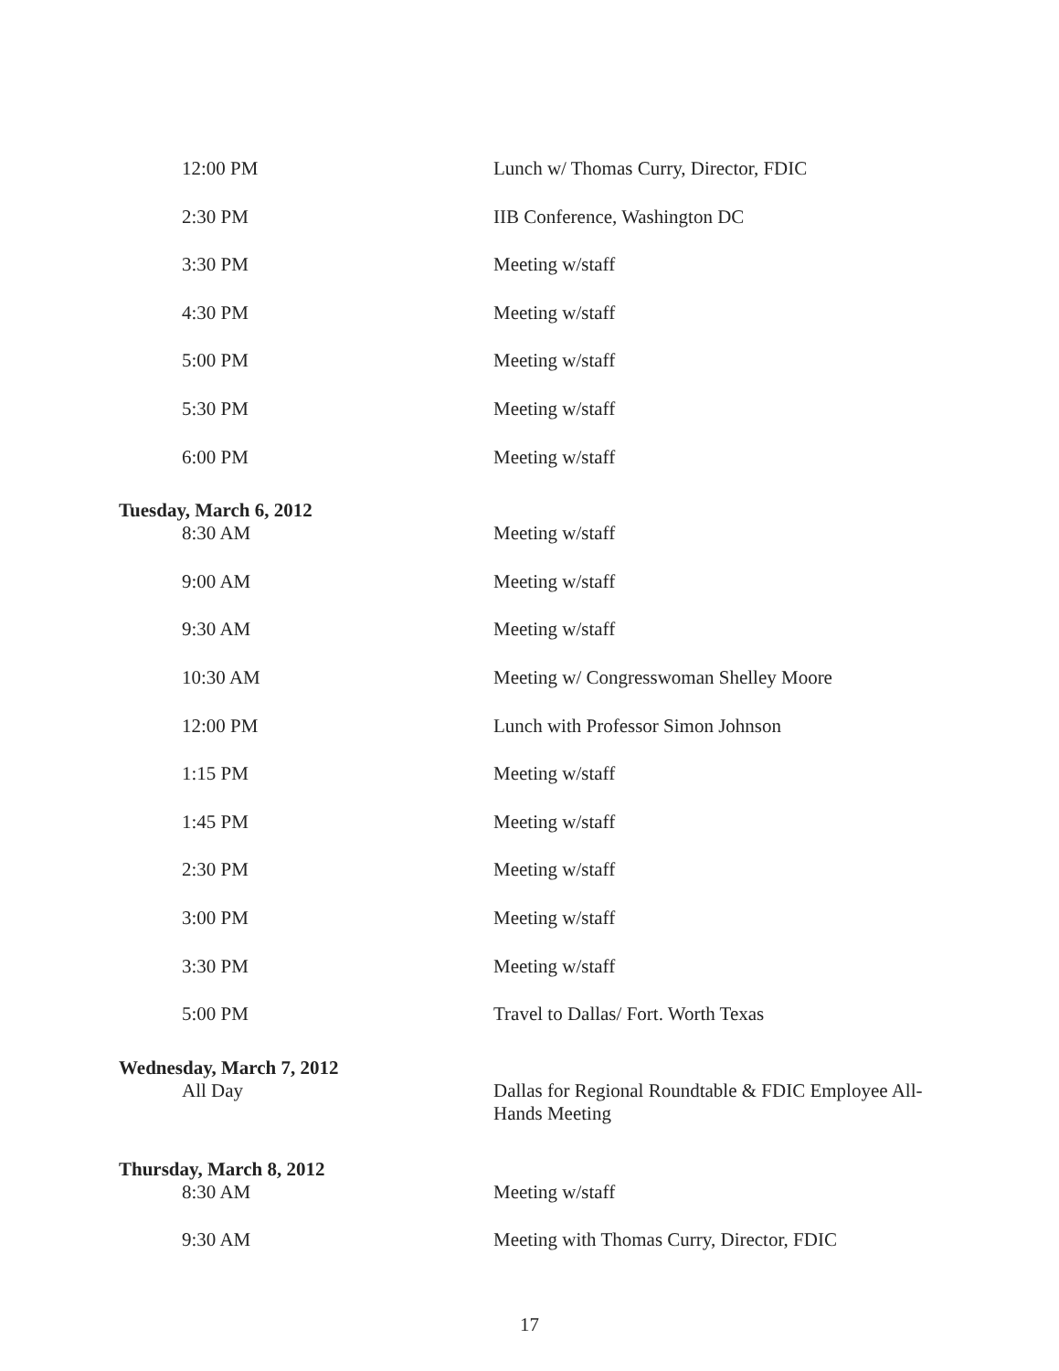| 12:00 PM | Lunch w/ Thomas Curry, Director, FDIC |
| 2:30 PM | IIB Conference, Washington DC |
| 3:30 PM | Meeting w/staff |
| 4:30 PM | Meeting w/staff |
| 5:00 PM | Meeting w/staff |
| 5:30 PM | Meeting w/staff |
| 6:00 PM | Meeting w/staff |
| Tuesday, March 6, 2012 | |
| 8:30 AM | Meeting w/staff |
| 9:00 AM | Meeting w/staff |
| 9:30 AM | Meeting w/staff |
| 10:30 AM | Meeting w/ Congresswoman Shelley Moore |
| 12:00 PM | Lunch with Professor Simon Johnson |
| 1:15 PM | Meeting w/staff |
| 1:45 PM | Meeting w/staff |
| 2:30 PM | Meeting w/staff |
| 3:00 PM | Meeting w/staff |
| 3:30 PM | Meeting w/staff |
| 5:00 PM | Travel to Dallas/ Fort. Worth Texas |
| Wednesday, March 7, 2012 | |
| All Day | Dallas for Regional Roundtable & FDIC Employee All-Hands Meeting |
| Thursday, March 8, 2012 | |
| 8:30 AM | Meeting w/staff |
| 9:30 AM | Meeting with Thomas Curry, Director, FDIC |
17